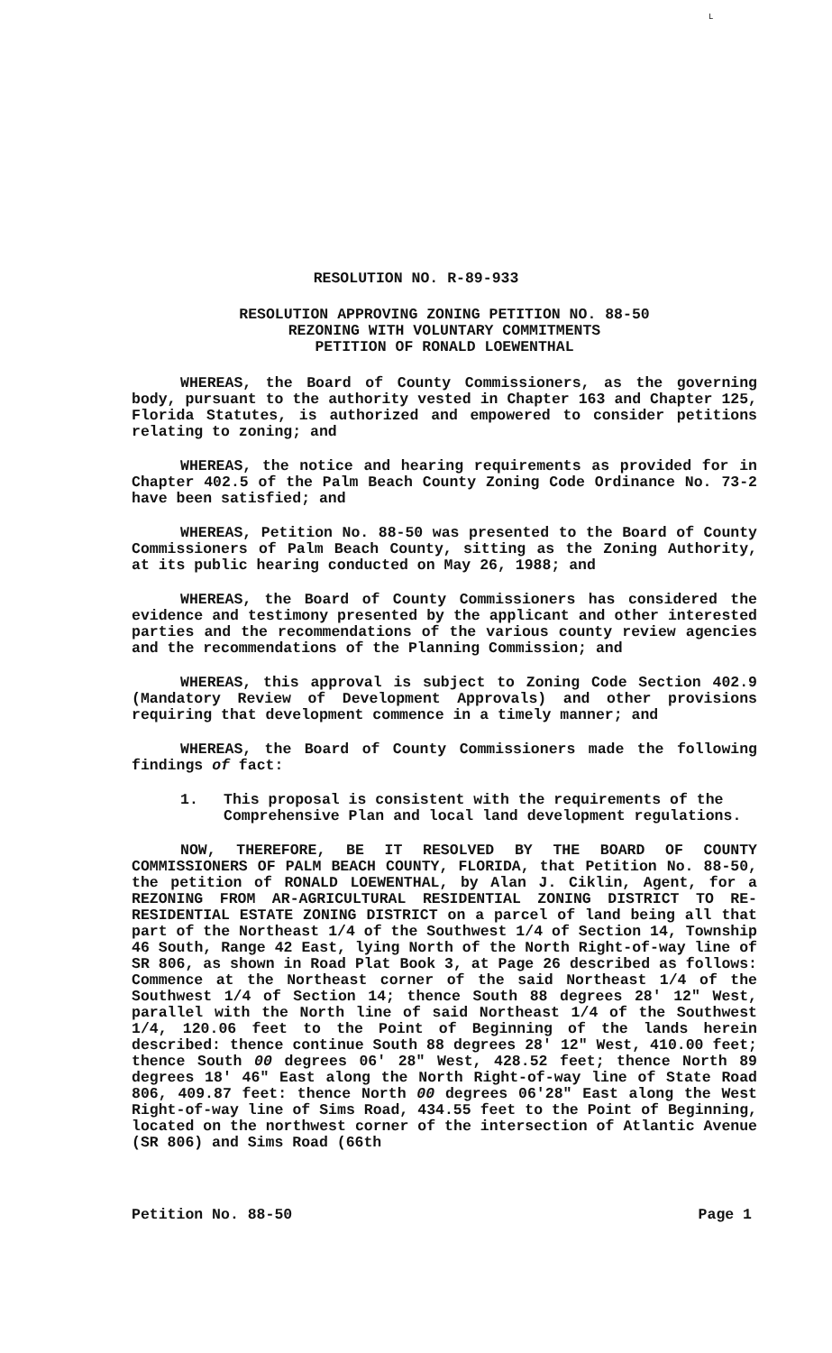L
RESOLUTION NO. R-89-933
RESOLUTION APPROVING ZONING PETITION NO. 88-50
REZONING WITH VOLUNTARY COMMITMENTS
PETITION OF RONALD LOEWENTHAL
WHEREAS, the Board of County Commissioners, as the governing body, pursuant to the authority vested in Chapter 163 and Chapter 125, Florida Statutes, is authorized and empowered to consider petitions relating to zoning; and
WHEREAS, the notice and hearing requirements as provided for in Chapter 402.5 of the Palm Beach County Zoning Code Ordinance No. 73-2 have been satisfied; and
WHEREAS, Petition No. 88-50 was presented to the Board of County Commissioners of Palm Beach County, sitting as the Zoning Authority, at its public hearing conducted on May 26, 1988; and
WHEREAS, the Board of County Commissioners has considered the evidence and testimony presented by the applicant and other interested parties and the recommendations of the various county review agencies and the recommendations of the Planning Commission; and
WHEREAS, this approval is subject to Zoning Code Section 402.9 (Mandatory Review of Development Approvals) and other provisions requiring that development commence in a timely manner; and
WHEREAS, the Board of County Commissioners made the following findings of fact:
1. This proposal is consistent with the requirements of the Comprehensive Plan and local land development regulations.
NOW, THEREFORE, BE IT RESOLVED BY THE BOARD OF COUNTY COMMISSIONERS OF PALM BEACH COUNTY, FLORIDA, that Petition No. 88-50, the petition of RONALD LOEWENTHAL, by Alan J. Ciklin, Agent, for a REZONING FROM AR-AGRICULTURAL RESIDENTIAL ZONING DISTRICT TO RE-RESIDENTIAL ESTATE ZONING DISTRICT on a parcel of land being all that part of the Northeast 1/4 of the Southwest 1/4 of Section 14, Township 46 South, Range 42 East, lying North of the North Right-of-way line of SR 806, as shown in Road Plat Book 3, at Page 26 described as follows: Commence at the Northeast corner of the said Northeast 1/4 of the Southwest 1/4 of Section 14; thence South 88 degrees 28' 12" West, parallel with the North line of said Northeast 1/4 of the Southwest 1/4, 120.06 feet to the Point of Beginning of the lands herein described: thence continue South 88 degrees 28' 12" West, 410.00 feet; thence South 00 degrees 06' 28" West, 428.52 feet; thence North 89 degrees 18' 46" East along the North Right-of-way line of State Road 806, 409.87 feet: thence North 00 degrees 06'28" East along the West Right-of-way line of Sims Road, 434.55 feet to the Point of Beginning, located on the northwest corner of the intersection of Atlantic Avenue (SR 806) and Sims Road (66th
Petition No. 88-50 Page 1